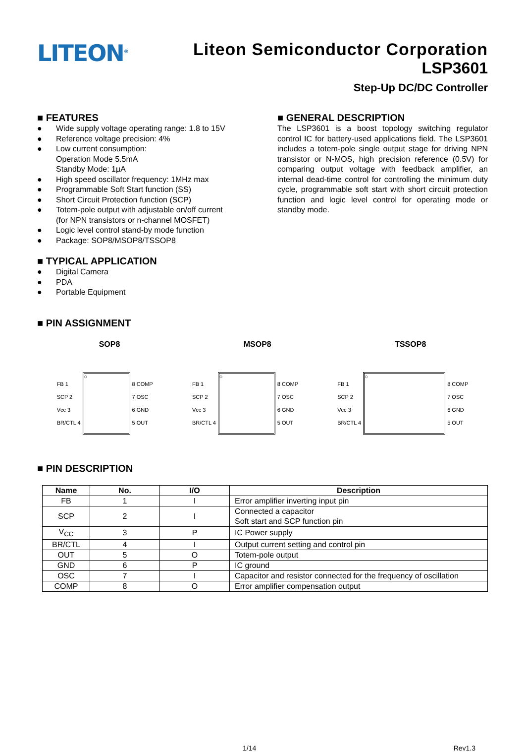LITEON<sup>®</sup>
Liteon Semiconductor Corporation
LSP3601
Step-Up DC/DC Controller
■ FEATURES
● Wide supply voltage operating range: 1.8 to 15V
● Reference voltage precision: 4%
● Low current consumption:
Operation Mode 5.5mA
Standby Mode: 1µA
● High speed oscillator frequency: 1MHz max
● Programmable Soft Start function (SS)
● Short Circuit Protection function (SCP)
● Totem-pole output with adjustable on/off current
(for NPN transistors or n-channel MOSFET)
● Logic level control stand-by mode function
● Package: SOP8/MSOP8/TSSOP8
■ TYPICAL APPLICATION
● Digital Camera
● PDA
● Portable Equipment
■ GENERAL DESCRIPTION
The LSP3601 is a boost topology switching regulator control IC for battery-used applications field. The LSP3601 includes a totem-pole single output stage for driving NPN transistor or N-MOS, high precision reference (0.5V) for comparing output voltage with feedback amplifier, an internal dead-time control for controlling the minimum duty cycle, programmable soft start with short circuit protection function and logic level control for operating mode or standby mode.
■ PIN ASSIGNMENT
SOP8 MSOP8 TSSOP8
FB 1
SCP 2
Vcc 3
BR/CTL 4
○
8 COMP
7 OSC
6 GND
5 OUT
FB 1
SCP 2
Vcc 3
BR/CTL 4
○
8 COMP
7 OSC
6 GND
5 OUT
FB 1
SCP 2
Vcc 3
BR/CTL 4
○
8 COMP
7 OSC
6 GND
5 OUT
■ PIN DESCRIPTION
| Name | No. | I/O | Description |
| --- | --- | --- | --- |
| FB | 1 | I | Error amplifier inverting input pin |
| SCP | 2 | I | Connected a capacitor Soft start and SCP function pin |
| V<sub>CC</sub> | 3 | P | IC Power supply |
| BR/CTL | 4 | I | Output current setting and control pin |
| OUT | 5 | O | Totem-pole output |
| GND | 6 | P | IC ground |
| OSC | 7 | I | Capacitor and resistor connected for the frequency of oscillation |
| COMP | 8 | O | Error amplifier compensation output |
1/14 Rev1.3